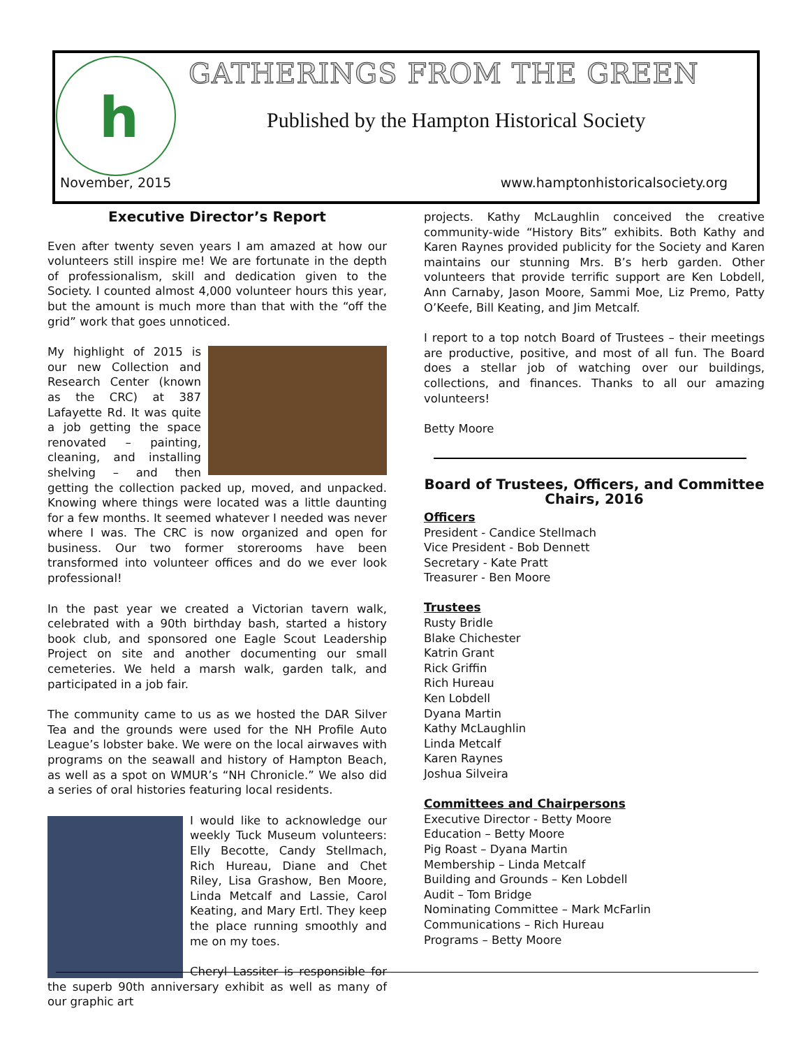h GATHERINGS FROM THE GREEN
Published by the Hampton Historical Society
November, 2015 www.hamptonhistoricalsociety.org
Executive Director’s Report
Even after twenty seven years I am amazed at how our volunteers still inspire me! We are fortunate in the depth of professionalism, skill and dedication given to the Society. I counted almost 4,000 volunteer hours this year, but the amount is much more than that with the “off the grid” work that goes unnoticed.
My highlight of 2015 is our new Collection and Research Center (known as the CRC) at 387 Lafayette Rd. It was quite a job getting the space renovated – painting, cleaning, and installing shelving – and then getting the collection packed up, moved, and unpacked. Knowing where things were located was a little daunting for a few months. It seemed whatever I needed was never where I was. The CRC is now organized and open for business. Our two former storerooms have been transformed into volunteer offices and do we ever look professional!
In the past year we created a Victorian tavern walk, celebrated with a 90th birthday bash, started a history book club, and sponsored one Eagle Scout Leadership Project on site and another documenting our small cemeteries. We held a marsh walk, garden talk, and participated in a job fair.
The community came to us as we hosted the DAR Silver Tea and the grounds were used for the NH Profile Auto League’s lobster bake. We were on the local airwaves with programs on the seawall and history of Hampton Beach, as well as a spot on WMUR’s “NH Chronicle.” We also did a series of oral histories featuring local residents.
I would like to acknowledge our weekly Tuck Museum volunteers: Elly Becotte, Candy Stellmach, Rich Hureau, Diane and Chet Riley, Lisa Grashow, Ben Moore, Linda Metcalf and Lassie, Carol Keating, and Mary Ertl. They keep the place running smoothly and me on my toes.
Cheryl Lassiter is responsible for the superb 90th anniversary exhibit as well as many of our graphic art
projects. Kathy McLaughlin conceived the creative community-wide “History Bits” exhibits. Both Kathy and Karen Raynes provided publicity for the Society and Karen maintains our stunning Mrs. B’s herb garden. Other volunteers that provide terrific support are Ken Lobdell, Ann Carnaby, Jason Moore, Sammi Moe, Liz Premo, Patty O’Keefe, Bill Keating, and Jim Metcalf.
I report to a top notch Board of Trustees – their meetings are productive, positive, and most of all fun. The Board does a stellar job of watching over our buildings, collections, and finances. Thanks to all our amazing volunteers!
Betty Moore
Board of Trustees, Officers, and Committee Chairs, 2016
Officers
President - Candice Stellmach
Vice President - Bob Dennett
Secretary - Kate Pratt
Treasurer - Ben Moore
Trustees
Rusty Bridle
Blake Chichester
Katrin Grant
Rick Griffin
Rich Hureau
Ken Lobdell
Dyana Martin
Kathy McLaughlin
Linda Metcalf
Karen Raynes
Joshua Silveira
Committees and Chairpersons
Executive Director - Betty Moore
Education – Betty Moore
Pig Roast – Dyana Martin
Membership – Linda Metcalf
Building and Grounds – Ken Lobdell
Audit – Tom Bridge
Nominating Committee – Mark McFarlin
Communications – Rich Hureau
Programs – Betty Moore